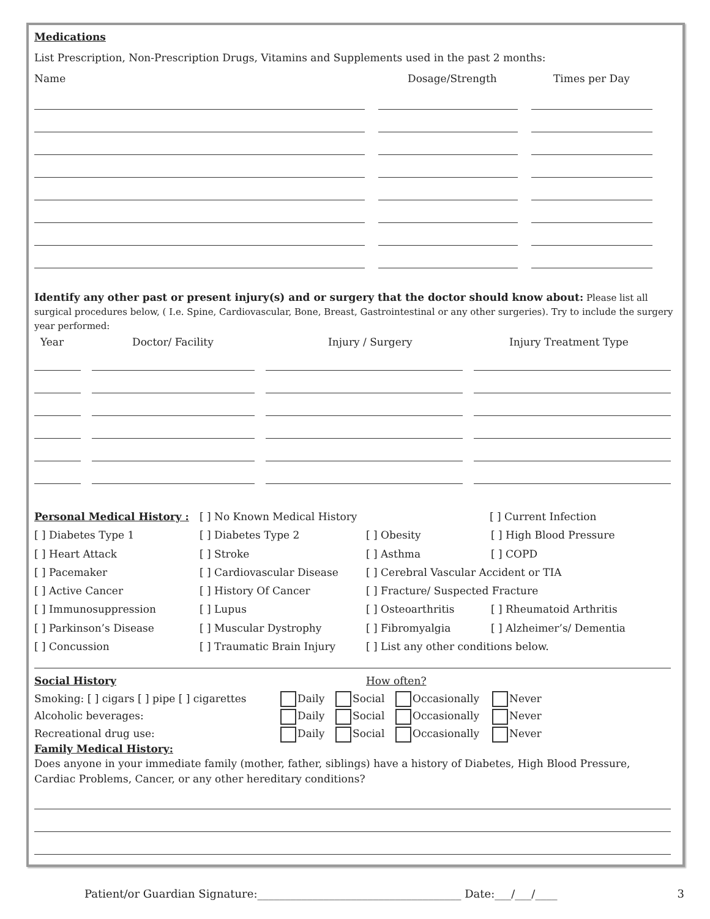Medications
List Prescription, Non-Prescription Drugs, Vitamins and Supplements used in the past 2 months:
Name Dosage/Strength Times per Day
Identify any other past or present injury(s) and or surgery that the doctor should know about: Please list all surgical procedures below, ( I.e. Spine, Cardiovascular, Bone, Breast, Gastrointestinal or any other surgeries). Try to include the surgery year performed:
Year Doctor/ Facility Injury / Surgery Injury Treatment Type
Personal Medical History : [ ] No Known Medical History [ ] Current Infection
[ ] Diabetes Type 1 [ ] Diabetes Type 2 [ ] Obesity [ ] High Blood Pressure
[ ] Heart Attack [ ] Stroke [ ] Asthma [ ] COPD
[ ] Pacemaker [ ] Cardiovascular Disease [ ] Cerebral Vascular Accident or TIA
[ ] Active Cancer [ ] History Of Cancer [ ] Fracture/ Suspected Fracture
[ ] Immunosuppression [ ] Lupus [ ] Osteoarthritis [ ] Rheumatoid Arthritis
[ ] Parkinson’s Disease [ ] Muscular Dystrophy [ ] Fibromyalgia [ ] Alzheimer’s/ Dementia
[ ] Concussion [ ] Traumatic Brain Injury [ ] List any other conditions below.
Social History How often?
Smoking: [ ] cigars [ ] pipe [ ] cigarettes Daily Social Occasionally Never
Alcoholic beverages: Daily Social Occasionally Never
Recreational drug use: Daily Social Occasionally Never
Family Medical History:
Does anyone in your immediate family (mother, father, siblings) have a history of Diabetes, High Blood Pressure, Cardiac Problems, Cancer, or any other hereditary conditions?
Patient/or Guardian Signature:_____________________________________ Date:___/___/____ 3